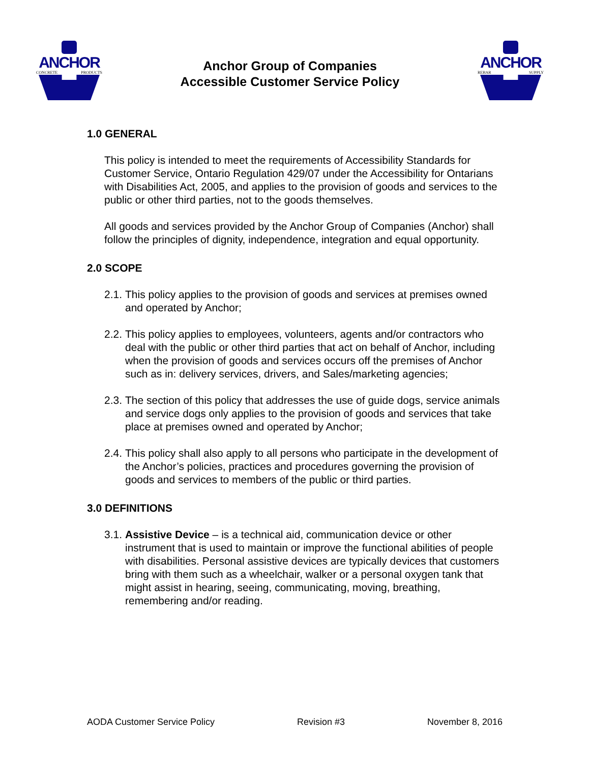ANCHOR
CONCRETE PRODUCTS
Anchor Group of Companies
Accessible Customer Service Policy
ANCHOR
REBAR SUPPLY
1.0 GENERAL
This policy is intended to meet the requirements of Accessibility Standards for Customer Service, Ontario Regulation 429/07 under the Accessibility for Ontarians with Disabilities Act, 2005, and applies to the provision of goods and services to the public or other third parties, not to the goods themselves.
All goods and services provided by the Anchor Group of Companies (Anchor) shall follow the principles of dignity, independence, integration and equal opportunity.
2.0 SCOPE
2.1. This policy applies to the provision of goods and services at premises owned and operated by Anchor;
2.2. This policy applies to employees, volunteers, agents and/or contractors who deal with the public or other third parties that act on behalf of Anchor, including when the provision of goods and services occurs off the premises of Anchor such as in: delivery services, drivers, and Sales/marketing agencies;
2.3. The section of this policy that addresses the use of guide dogs, service animals and service dogs only applies to the provision of goods and services that take place at premises owned and operated by Anchor;
2.4. This policy shall also apply to all persons who participate in the development of the Anchor’s policies, practices and procedures governing the provision of goods and services to members of the public or third parties.
3.0 DEFINITIONS
3.1. Assistive Device – is a technical aid, communication device or other instrument that is used to maintain or improve the functional abilities of people with disabilities. Personal assistive devices are typically devices that customers bring with them such as a wheelchair, walker or a personal oxygen tank that might assist in hearing, seeing, communicating, moving, breathing, remembering and/or reading.
AODA Customer Service Policy Revision #3 November 8, 2016